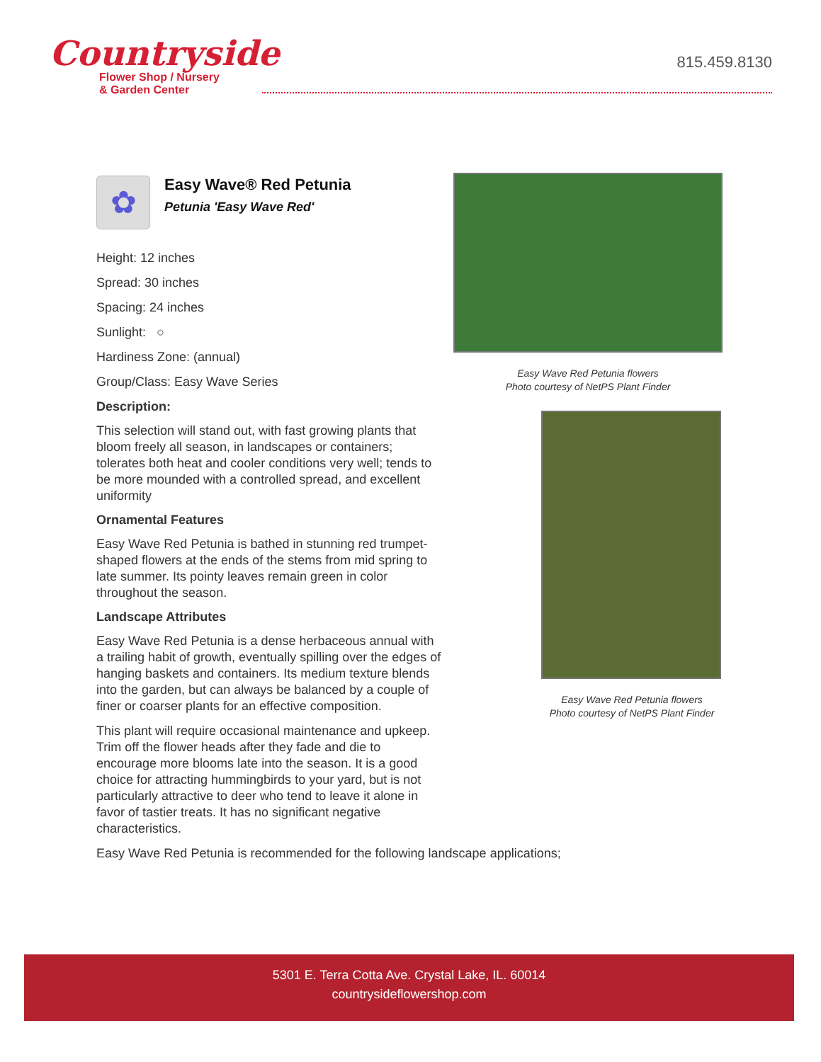Countryside
Flower Shop / Nursery
& Garden Center
815.459.8130
✿
Easy Wave® Red Petunia
Petunia 'Easy Wave Red'
Height: 12 inches
Spread: 30 inches
Spacing: 24 inches
Sunlight: ○
Hardiness Zone: (annual)
Group/Class: Easy Wave Series
Description:
This selection will stand out, with fast growing plants that bloom freely all season, in landscapes or containers; tolerates both heat and cooler conditions very well; tends to be more mounded with a controlled spread, and excellent uniformity
Ornamental Features
Easy Wave Red Petunia is bathed in stunning red trumpet-shaped flowers at the ends of the stems from mid spring to late summer. Its pointy leaves remain green in color throughout the season.
Landscape Attributes
Easy Wave Red Petunia is a dense herbaceous annual with a trailing habit of growth, eventually spilling over the edges of hanging baskets and containers. Its medium texture blends into the garden, but can always be balanced by a couple of finer or coarser plants for an effective composition.
This plant will require occasional maintenance and upkeep. Trim off the flower heads after they fade and die to encourage more blooms late into the season. It is a good choice for attracting hummingbirds to your yard, but is not particularly attractive to deer who tend to leave it alone in favor of tastier treats. It has no significant negative characteristics.
Easy Wave Red Petunia is recommended for the following landscape applications;
Easy Wave Red Petunia flowers
Photo courtesy of NetPS Plant Finder
Easy Wave Red Petunia flowers
Photo courtesy of NetPS Plant Finder
5301 E. Terra Cotta Ave. Crystal Lake, IL. 60014
countrysideflowershop.com